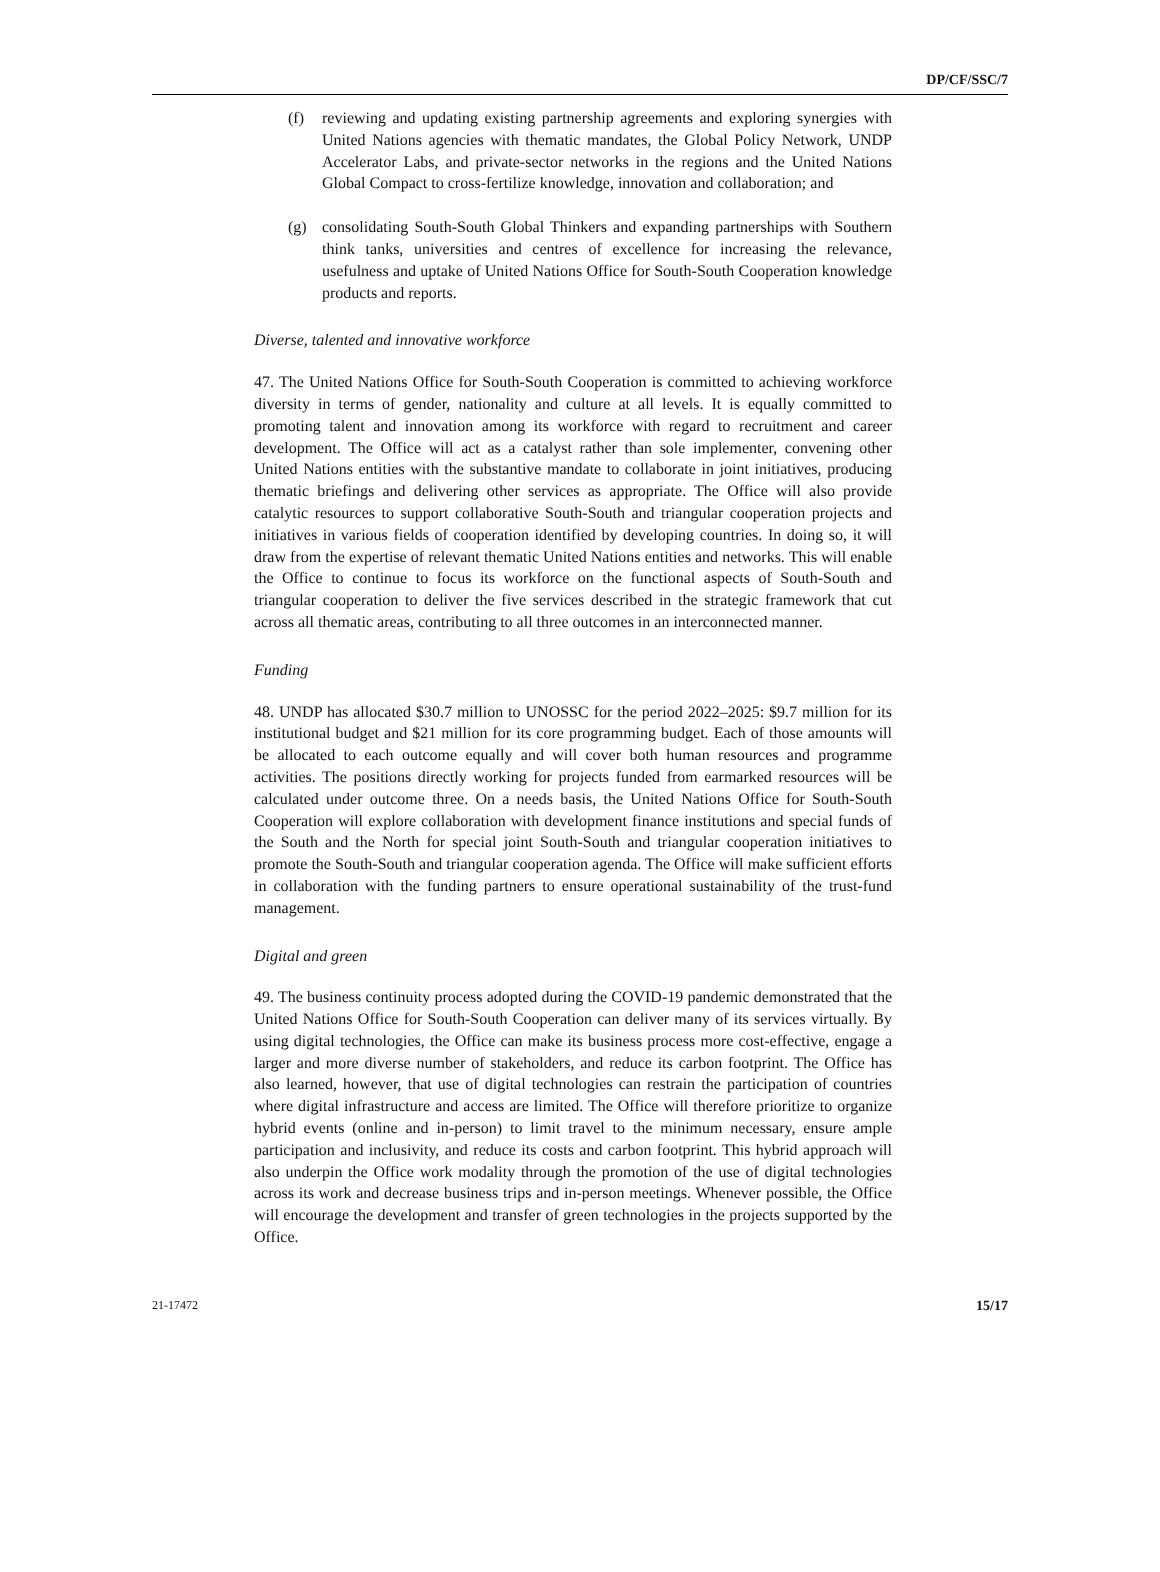DP/CF/SSC/7
(f) reviewing and updating existing partnership agreements and exploring synergies with United Nations agencies with thematic mandates, the Global Policy Network, UNDP Accelerator Labs, and private-sector networks in the regions and the United Nations Global Compact to cross-fertilize knowledge, innovation and collaboration; and
(g) consolidating South-South Global Thinkers and expanding partnerships with Southern think tanks, universities and centres of excellence for increasing the relevance, usefulness and uptake of United Nations Office for South-South Cooperation knowledge products and reports.
Diverse, talented and innovative workforce
47. The United Nations Office for South-South Cooperation is committed to achieving workforce diversity in terms of gender, nationality and culture at all levels. It is equally committed to promoting talent and innovation among its workforce with regard to recruitment and career development. The Office will act as a catalyst rather than sole implementer, convening other United Nations entities with the substantive mandate to collaborate in joint initiatives, producing thematic briefings and delivering other services as appropriate. The Office will also provide catalytic resources to support collaborative South-South and triangular cooperation projects and initiatives in various fields of cooperation identified by developing countries. In doing so, it will draw from the expertise of relevant thematic United Nations entities and networks. This will enable the Office to continue to focus its workforce on the functional aspects of South-South and triangular cooperation to deliver the five services described in the strategic framework that cut across all thematic areas, contributing to all three outcomes in an interconnected manner.
Funding
48. UNDP has allocated $30.7 million to UNOSSC for the period 2022–2025: $9.7 million for its institutional budget and $21 million for its core programming budget. Each of those amounts will be allocated to each outcome equally and will cover both human resources and programme activities. The positions directly working for projects funded from earmarked resources will be calculated under outcome three. On a needs basis, the United Nations Office for South-South Cooperation will explore collaboration with development finance institutions and special funds of the South and the North for special joint South-South and triangular cooperation initiatives to promote the South-South and triangular cooperation agenda. The Office will make sufficient efforts in collaboration with the funding partners to ensure operational sustainability of the trust-fund management.
Digital and green
49. The business continuity process adopted during the COVID-19 pandemic demonstrated that the United Nations Office for South-South Cooperation can deliver many of its services virtually. By using digital technologies, the Office can make its business process more cost-effective, engage a larger and more diverse number of stakeholders, and reduce its carbon footprint. The Office has also learned, however, that use of digital technologies can restrain the participation of countries where digital infrastructure and access are limited. The Office will therefore prioritize to organize hybrid events (online and in-person) to limit travel to the minimum necessary, ensure ample participation and inclusivity, and reduce its costs and carbon footprint. This hybrid approach will also underpin the Office work modality through the promotion of the use of digital technologies across its work and decrease business trips and in-person meetings. Whenever possible, the Office will encourage the development and transfer of green technologies in the projects supported by the Office.
21-17472 15/17